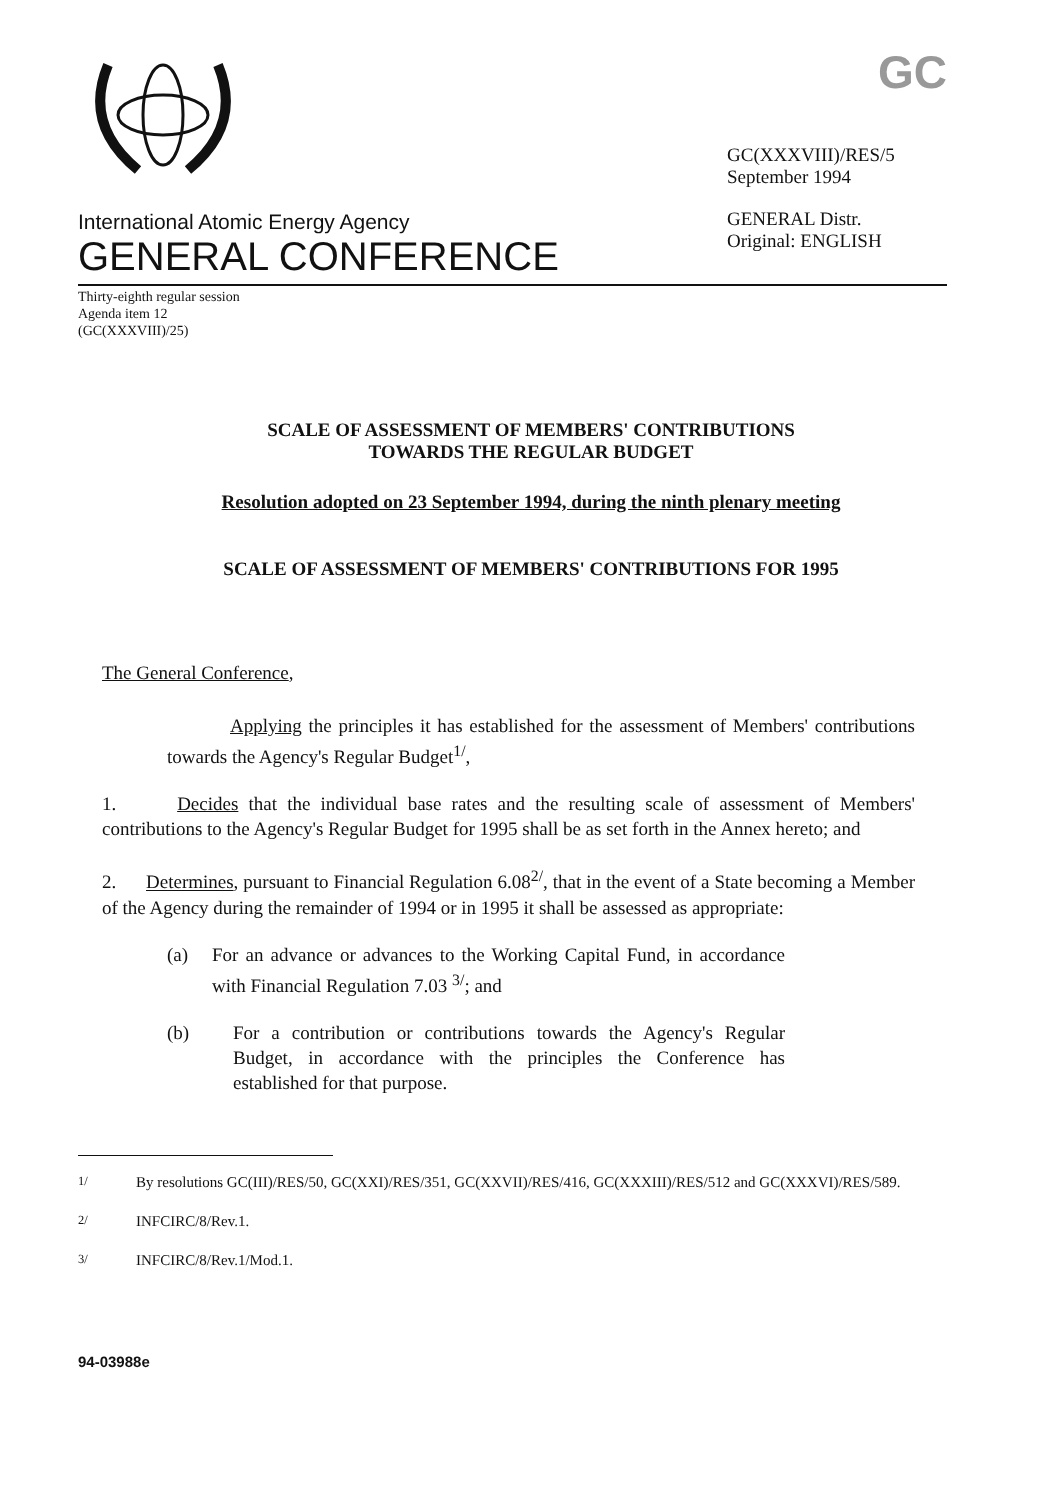International Atomic Energy Agency
GENERAL CONFERENCE
GC
GC(XXXVIII)/RES/5
September 1994
GENERAL Distr.
Original: ENGLISH
Thirty-eighth regular session
Agenda item 12
(GC(XXXVIII)/25)
SCALE OF ASSESSMENT OF MEMBERS' CONTRIBUTIONS
TOWARDS THE REGULAR BUDGET
Resolution adopted on 23 September 1994, during the ninth plenary meeting
SCALE OF ASSESSMENT OF MEMBERS' CONTRIBUTIONS FOR 1995
The General Conference,
Applying the principles it has established for the assessment of Members' contributions towards the Agency's Regular Budget<sup>1/</sup>,
1. Decides that the individual base rates and the resulting scale of assessment of Members' contributions to the Agency's Regular Budget for 1995 shall be as set forth in the Annex hereto; and
2. Determines, pursuant to Financial Regulation 6.08<sup>2/</sup>, that in the event of a State becoming a Member of the Agency during the remainder of 1994 or in 1995 it shall be assessed as appropriate:
(a) For an advance or advances to the Working Capital Fund, in accordance with Financial Regulation 7.03 <sup>3/</sup>; and
(b) For a contribution or contributions towards the Agency's Regular Budget, in accordance with the principles the Conference has established for that purpose.
<sup>1/</sup> By resolutions GC(III)/RES/50, GC(XXI)/RES/351, GC(XXVII)/RES/416, GC(XXXIII)/RES/512 and GC(XXXVI)/RES/589.
<sup>2/</sup> INFCIRC/8/Rev.1.
<sup>3/</sup> INFCIRC/8/Rev.1/Mod.1.
94-03988e